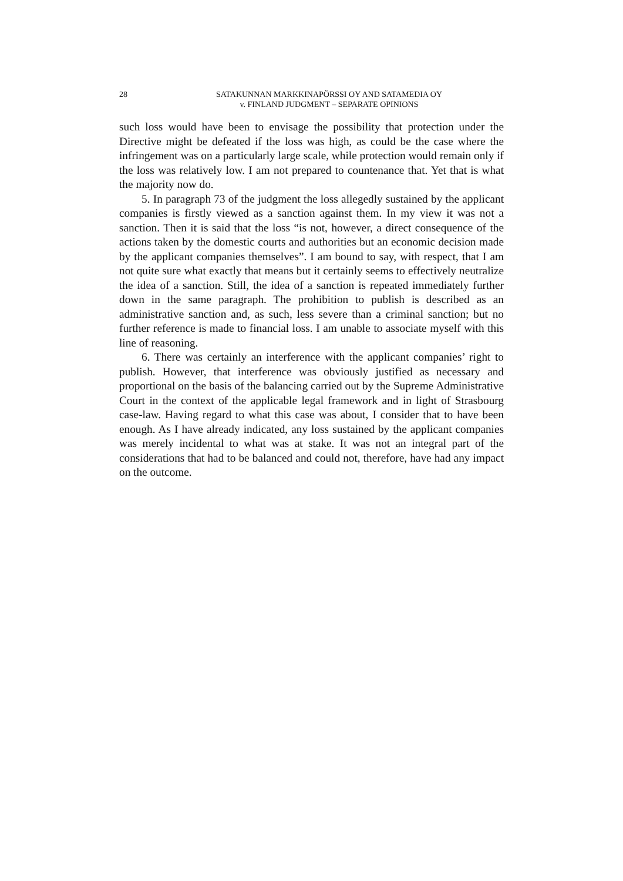28 SATAKUNNAN MARKKINAPÖRSSI OY AND SATAMEDIA OY
v. FINLAND JUDGMENT – SEPARATE OPINIONS
such loss would have been to envisage the possibility that protection under the Directive might be defeated if the loss was high, as could be the case where the infringement was on a particularly large scale, while protection would remain only if the loss was relatively low. I am not prepared to countenance that. Yet that is what the majority now do.
5. In paragraph 73 of the judgment the loss allegedly sustained by the applicant companies is firstly viewed as a sanction against them. In my view it was not a sanction. Then it is said that the loss “is not, however, a direct consequence of the actions taken by the domestic courts and authorities but an economic decision made by the applicant companies themselves”. I am bound to say, with respect, that I am not quite sure what exactly that means but it certainly seems to effectively neutralize the idea of a sanction. Still, the idea of a sanction is repeated immediately further down in the same paragraph. The prohibition to publish is described as an administrative sanction and, as such, less severe than a criminal sanction; but no further reference is made to financial loss. I am unable to associate myself with this line of reasoning.
6. There was certainly an interference with the applicant companies’ right to publish. However, that interference was obviously justified as necessary and proportional on the basis of the balancing carried out by the Supreme Administrative Court in the context of the applicable legal framework and in light of Strasbourg case-law. Having regard to what this case was about, I consider that to have been enough. As I have already indicated, any loss sustained by the applicant companies was merely incidental to what was at stake. It was not an integral part of the considerations that had to be balanced and could not, therefore, have had any impact on the outcome.